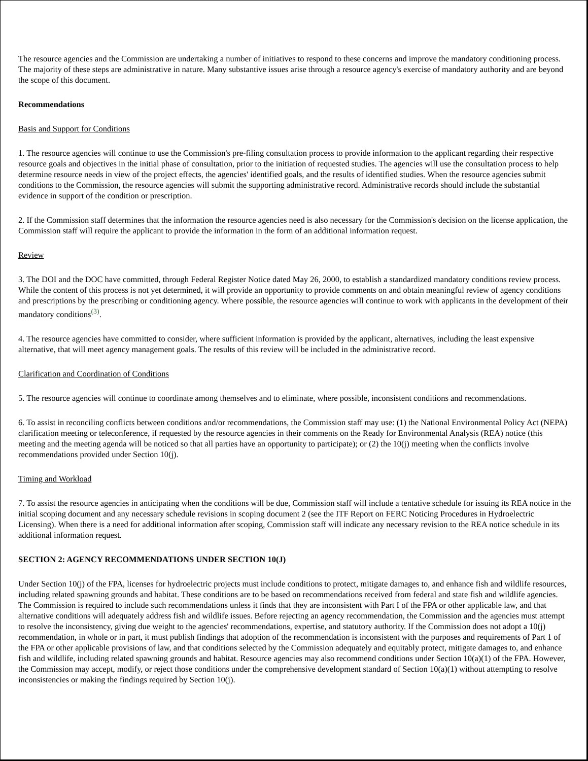The resource agencies and the Commission are undertaking a number of initiatives to respond to these concerns and improve the mandatory conditioning process. The majority of these steps are administrative in nature. Many substantive issues arise through a resource agency's exercise of mandatory authority and are beyond the scope of this document.
Recommendations
Basis and Support for Conditions
1. The resource agencies will continue to use the Commission's pre-filing consultation process to provide information to the applicant regarding their respective resource goals and objectives in the initial phase of consultation, prior to the initiation of requested studies. The agencies will use the consultation process to help determine resource needs in view of the project effects, the agencies' identified goals, and the results of identified studies. When the resource agencies submit conditions to the Commission, the resource agencies will submit the supporting administrative record. Administrative records should include the substantial evidence in support of the condition or prescription.
2. If the Commission staff determines that the information the resource agencies need is also necessary for the Commission's decision on the license application, the Commission staff will require the applicant to provide the information in the form of an additional information request.
Review
3. The DOI and the DOC have committed, through Federal Register Notice dated May 26, 2000, to establish a standardized mandatory conditions review process. While the content of this process is not yet determined, it will provide an opportunity to provide comments on and obtain meaningful review of agency conditions and prescriptions by the prescribing or conditioning agency. Where possible, the resource agencies will continue to work with applicants in the development of their mandatory conditions<sup>(3)</sup>.
4. The resource agencies have committed to consider, where sufficient information is provided by the applicant, alternatives, including the least expensive alternative, that will meet agency management goals. The results of this review will be included in the administrative record.
Clarification and Coordination of Conditions
5. The resource agencies will continue to coordinate among themselves and to eliminate, where possible, inconsistent conditions and recommendations.
6. To assist in reconciling conflicts between conditions and/or recommendations, the Commission staff may use: (1) the National Environmental Policy Act (NEPA) clarification meeting or teleconference, if requested by the resource agencies in their comments on the Ready for Environmental Analysis (REA) notice (this meeting and the meeting agenda will be noticed so that all parties have an opportunity to participate); or (2) the 10(j) meeting when the conflicts involve recommendations provided under Section 10(j).
Timing and Workload
7. To assist the resource agencies in anticipating when the conditions will be due, Commission staff will include a tentative schedule for issuing its REA notice in the initial scoping document and any necessary schedule revisions in scoping document 2 (see the ITF Report on FERC Noticing Procedures in Hydroelectric Licensing). When there is a need for additional information after scoping, Commission staff will indicate any necessary revision to the REA notice schedule in its additional information request.
SECTION 2: AGENCY RECOMMENDATIONS UNDER SECTION 10(J)
Under Section 10(j) of the FPA, licenses for hydroelectric projects must include conditions to protect, mitigate damages to, and enhance fish and wildlife resources, including related spawning grounds and habitat. These conditions are to be based on recommendations received from federal and state fish and wildlife agencies. The Commission is required to include such recommendations unless it finds that they are inconsistent with Part I of the FPA or other applicable law, and that alternative conditions will adequately address fish and wildlife issues. Before rejecting an agency recommendation, the Commission and the agencies must attempt to resolve the inconsistency, giving due weight to the agencies' recommendations, expertise, and statutory authority. If the Commission does not adopt a 10(j) recommendation, in whole or in part, it must publish findings that adoption of the recommendation is inconsistent with the purposes and requirements of Part 1 of the FPA or other applicable provisions of law, and that conditions selected by the Commission adequately and equitably protect, mitigate damages to, and enhance fish and wildlife, including related spawning grounds and habitat. Resource agencies may also recommend conditions under Section 10(a)(1) of the FPA. However, the Commission may accept, modify, or reject those conditions under the comprehensive development standard of Section 10(a)(1) without attempting to resolve inconsistencies or making the findings required by Section 10(j).